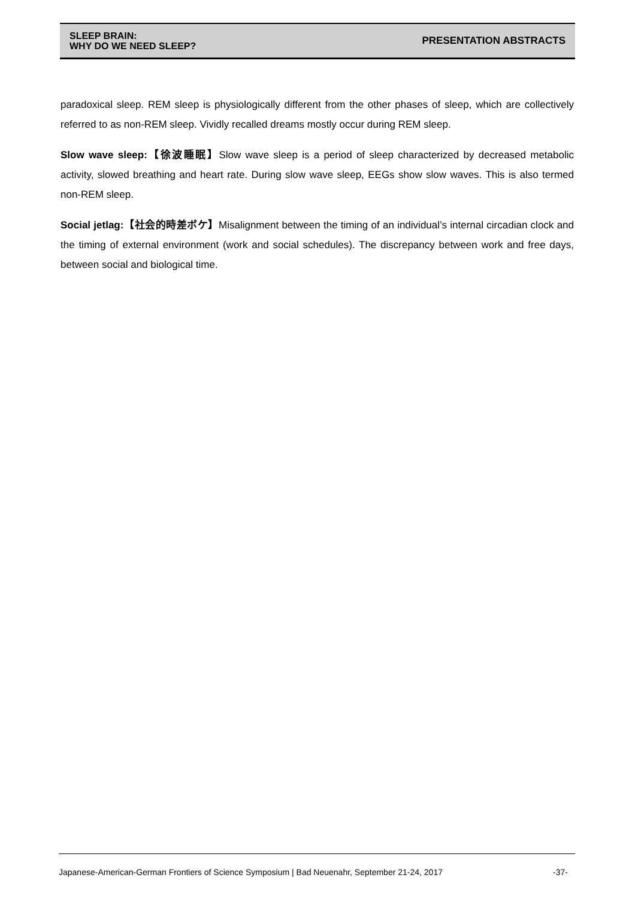SLEEP BRAIN:
WHY DO WE NEED SLEEP?
PRESENTATION ABSTRACTS
paradoxical sleep. REM sleep is physiologically different from the other phases of sleep, which are collectively referred to as non-REM sleep. Vividly recalled dreams mostly occur during REM sleep.
Slow wave sleep:【徐波睡眠】Slow wave sleep is a period of sleep characterized by decreased metabolic activity, slowed breathing and heart rate. During slow wave sleep, EEGs show slow waves. This is also termed non-REM sleep.
Social jetlag:【社会的時差ボケ】Misalignment between the timing of an individual’s internal circadian clock and the timing of external environment (work and social schedules). The discrepancy between work and free days, between social and biological time.
Japanese-American-German Frontiers of Science Symposium | Bad Neuenahr, September 21-24, 2017 -37-